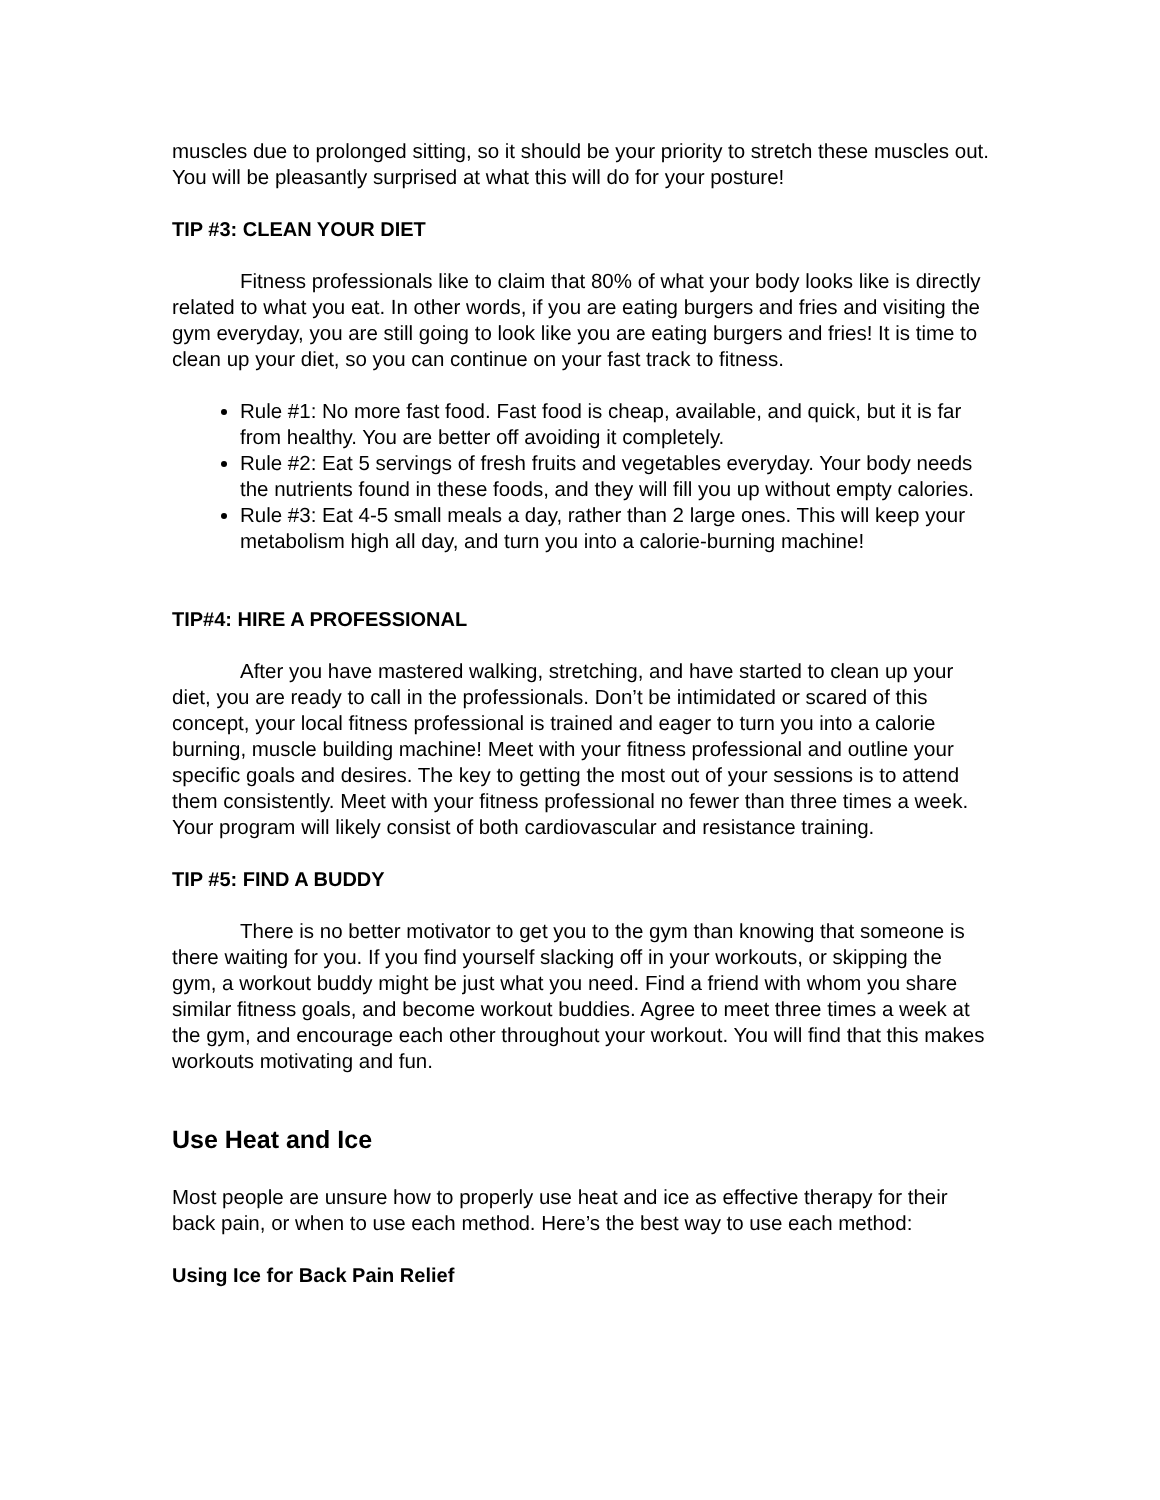muscles due to prolonged sitting, so it should be your priority to stretch these muscles out. You will be pleasantly surprised at what this will do for your posture!
TIP #3: CLEAN YOUR DIET
Fitness professionals like to claim that 80% of what your body looks like is directly related to what you eat. In other words, if you are eating burgers and fries and visiting the gym everyday, you are still going to look like you are eating burgers and fries! It is time to clean up your diet, so you can continue on your fast track to fitness.
Rule #1: No more fast food. Fast food is cheap, available, and quick, but it is far from healthy. You are better off avoiding it completely.
Rule #2: Eat 5 servings of fresh fruits and vegetables everyday. Your body needs the nutrients found in these foods, and they will fill you up without empty calories.
Rule #3: Eat 4-5 small meals a day, rather than 2 large ones. This will keep your metabolism high all day, and turn you into a calorie-burning machine!
TIP#4: HIRE A PROFESSIONAL
After you have mastered walking, stretching, and have started to clean up your diet, you are ready to call in the professionals. Don’t be intimidated or scared of this concept, your local fitness professional is trained and eager to turn you into a calorie burning, muscle building machine! Meet with your fitness professional and outline your specific goals and desires. The key to getting the most out of your sessions is to attend them consistently. Meet with your fitness professional no fewer than three times a week. Your program will likely consist of both cardiovascular and resistance training.
TIP #5: FIND A BUDDY
There is no better motivator to get you to the gym than knowing that someone is there waiting for you. If you find yourself slacking off in your workouts, or skipping the gym, a workout buddy might be just what you need. Find a friend with whom you share similar fitness goals, and become workout buddies. Agree to meet three times a week at the gym, and encourage each other throughout your workout. You will find that this makes workouts motivating and fun.
Use Heat and Ice
Most people are unsure how to properly use heat and ice as effective therapy for their back pain, or when to use each method. Here’s the best way to use each method:
Using Ice for Back Pain Relief